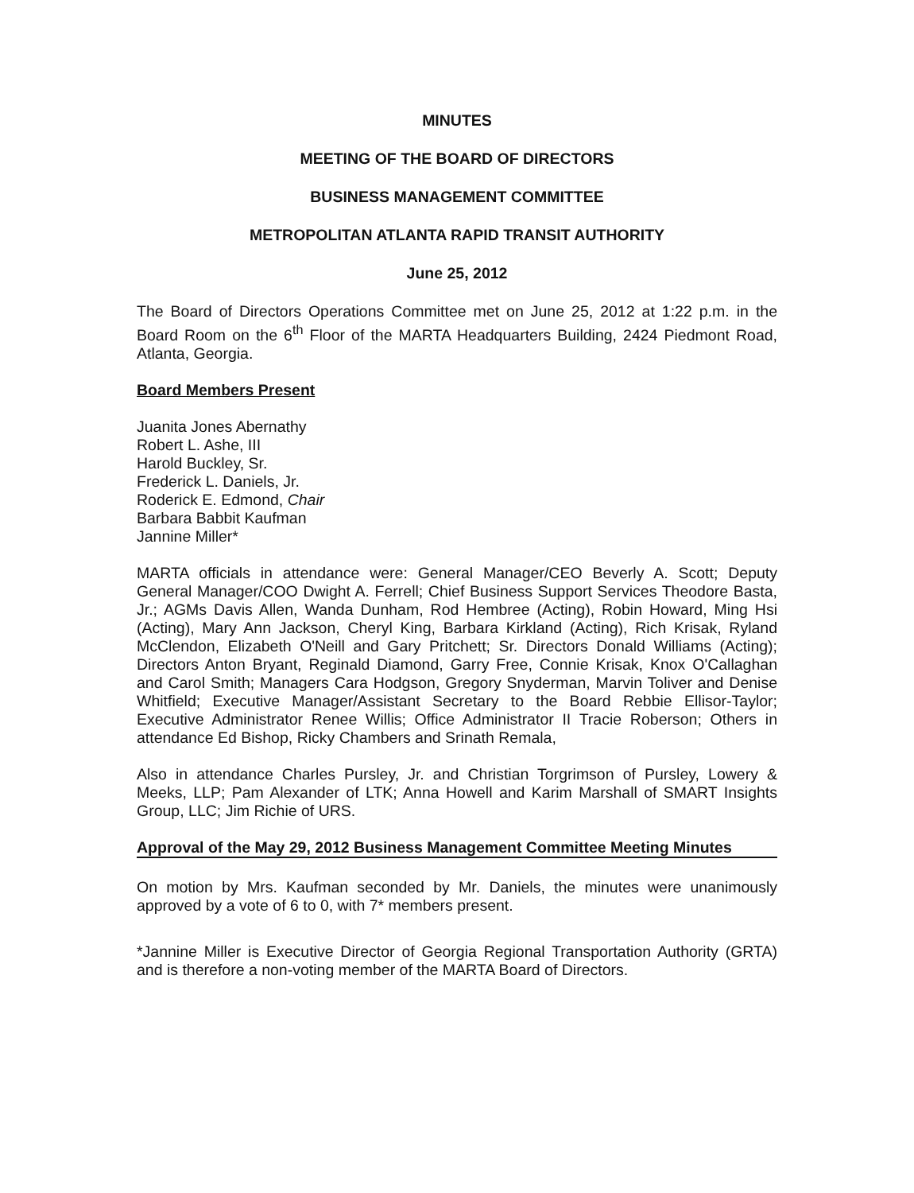MINUTES
MEETING OF THE BOARD OF DIRECTORS
BUSINESS MANAGEMENT COMMITTEE
METROPOLITAN ATLANTA RAPID TRANSIT AUTHORITY
June 25, 2012
The Board of Directors Operations Committee met on June 25, 2012 at 1:22 p.m. in the Board Room on the 6<sup>th</sup> Floor of the MARTA Headquarters Building, 2424 Piedmont Road, Atlanta, Georgia.
Board Members Present
Juanita Jones Abernathy
Robert L. Ashe, III
Harold Buckley, Sr.
Frederick L. Daniels, Jr.
Roderick E. Edmond, Chair
Barbara Babbit Kaufman
Jannine Miller*
MARTA officials in attendance were: General Manager/CEO Beverly A. Scott; Deputy General Manager/COO Dwight A. Ferrell; Chief Business Support Services Theodore Basta, Jr.; AGMs Davis Allen, Wanda Dunham, Rod Hembree (Acting), Robin Howard, Ming Hsi (Acting), Mary Ann Jackson, Cheryl King, Barbara Kirkland (Acting), Rich Krisak, Ryland McClendon, Elizabeth O'Neill and Gary Pritchett; Sr. Directors Donald Williams (Acting); Directors Anton Bryant, Reginald Diamond, Garry Free, Connie Krisak, Knox O'Callaghan and Carol Smith; Managers Cara Hodgson, Gregory Snyderman, Marvin Toliver and Denise Whitfield; Executive Manager/Assistant Secretary to the Board Rebbie Ellisor-Taylor; Executive Administrator Renee Willis; Office Administrator II Tracie Roberson; Others in attendance Ed Bishop, Ricky Chambers and Srinath Remala,
Also in attendance Charles Pursley, Jr. and Christian Torgrimson of Pursley, Lowery & Meeks, LLP; Pam Alexander of LTK; Anna Howell and Karim Marshall of SMART Insights Group, LLC; Jim Richie of URS.
Approval of the May 29, 2012 Business Management Committee Meeting Minutes
On motion by Mrs. Kaufman seconded by Mr. Daniels, the minutes were unanimously approved by a vote of 6 to 0, with 7* members present.
*Jannine Miller is Executive Director of Georgia Regional Transportation Authority (GRTA) and is therefore a non-voting member of the MARTA Board of Directors.